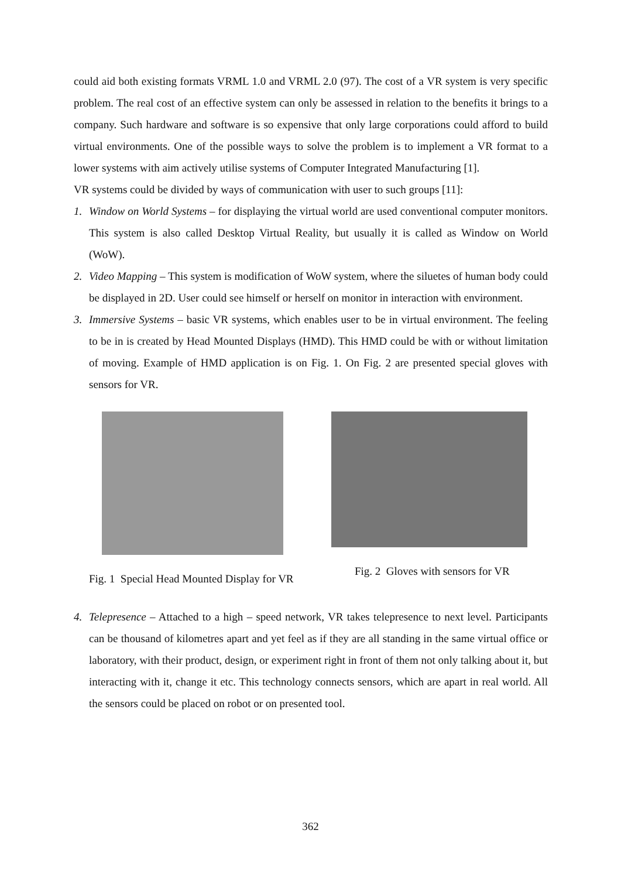could aid both existing formats VRML 1.0 and VRML 2.0 (97). The cost of a VR system is very specific problem. The real cost of an effective system can only be assessed in relation to the benefits it brings to a company. Such hardware and software is so expensive that only large corporations could afford to build virtual environments. One of the possible ways to solve the problem is to implement a VR format to a lower systems with aim actively utilise systems of Computer Integrated Manufacturing [1].
VR systems could be divided by ways of communication with user to such groups [11]:
1. Window on World Systems – for displaying the virtual world are used conventional computer monitors. This system is also called Desktop Virtual Reality, but usually it is called as Window on World (WoW).
2. Video Mapping – This system is modification of WoW system, where the siluetes of human body could be displayed in 2D. User could see himself or herself on monitor in interaction with environment.
3. Immersive Systems – basic VR systems, which enables user to be in virtual environment. The feeling to be in is created by Head Mounted Displays (HMD). This HMD could be with or without limitation of moving. Example of HMD application is on Fig. 1. On Fig. 2 are presented special gloves with sensors for VR.
Fig. 1 Special Head Mounted Display for VR
Fig. 2 Gloves with sensors for VR
4. Telepresence – Attached to a high – speed network, VR takes telepresence to next level. Participants can be thousand of kilometres apart and yet feel as if they are all standing in the same virtual office or laboratory, with their product, design, or experiment right in front of them not only talking about it, but interacting with it, change it etc. This technology connects sensors, which are apart in real world. All the sensors could be placed on robot or on presented tool.
362